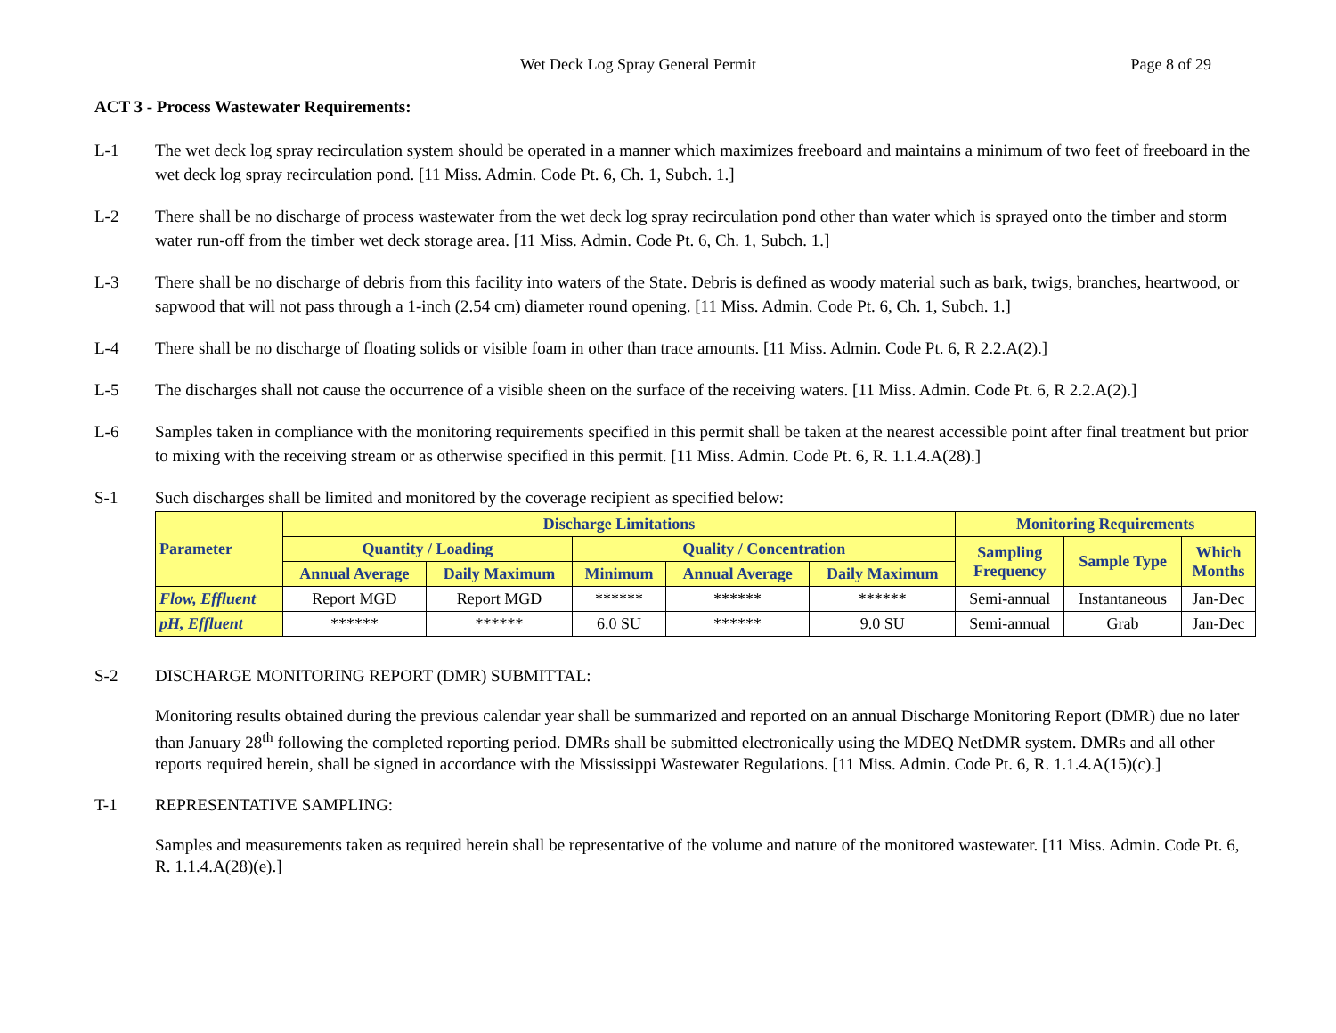Wet Deck Log Spray General Permit Page 8 of 29
ACT 3 - Process Wastewater Requirements:
L-1 The wet deck log spray recirculation system should be operated in a manner which maximizes freeboard and maintains a minimum of two feet of freeboard in the wet deck log spray recirculation pond. [11 Miss. Admin. Code Pt. 6, Ch. 1, Subch. 1.]
L-2 There shall be no discharge of process wastewater from the wet deck log spray recirculation pond other than water which is sprayed onto the timber and storm water run-off from the timber wet deck storage area. [11 Miss. Admin. Code Pt. 6, Ch. 1, Subch. 1.]
L-3 There shall be no discharge of debris from this facility into waters of the State. Debris is defined as woody material such as bark, twigs, branches, heartwood, or sapwood that will not pass through a 1-inch (2.54 cm) diameter round opening. [11 Miss. Admin. Code Pt. 6, Ch. 1, Subch. 1.]
L-4 There shall be no discharge of floating solids or visible foam in other than trace amounts. [11 Miss. Admin. Code Pt. 6, R 2.2.A(2).]
L-5 The discharges shall not cause the occurrence of a visible sheen on the surface of the receiving waters. [11 Miss. Admin. Code Pt. 6, R 2.2.A(2).]
L-6 Samples taken in compliance with the monitoring requirements specified in this permit shall be taken at the nearest accessible point after final treatment but prior to mixing with the receiving stream or as otherwise specified in this permit. [11 Miss. Admin. Code Pt. 6, R. 1.1.4.A(28).]
S-1 Such discharges shall be limited and monitored by the coverage recipient as specified below:
| Parameter | Discharge Limitations | | | | | Monitoring Requirements | | |
| --- | --- | --- | --- | --- | --- | --- | --- | --- |
| | Quantity / Loading | | Quality / Concentration | | | Sampling Frequency | Sample Type | Which Months |
| | Annual Average | Daily Maximum | Minimum | Annual Average | Daily Maximum | | | |
| Flow, Effluent | Report MGD | Report MGD | ****** | ****** | ****** | Semi-annual | Instantaneous | Jan-Dec |
| pH, Effluent | ****** | ****** | 6.0 SU | ****** | 9.0 SU | Semi-annual | Grab | Jan-Dec |
S-2 DISCHARGE MONITORING REPORT (DMR) SUBMITTAL:
Monitoring results obtained during the previous calendar year shall be summarized and reported on an annual Discharge Monitoring Report (DMR) due no later than January 28<sup>th</sup> following the completed reporting period. DMRs shall be submitted electronically using the MDEQ NetDMR system. DMRs and all other reports required herein, shall be signed in accordance with the Mississippi Wastewater Regulations. [11 Miss. Admin. Code Pt. 6, R. 1.1.4.A(15)(c).]
T-1 REPRESENTATIVE SAMPLING:
Samples and measurements taken as required herein shall be representative of the volume and nature of the monitored wastewater. [11 Miss. Admin. Code Pt. 6, R. 1.1.4.A(28)(e).]